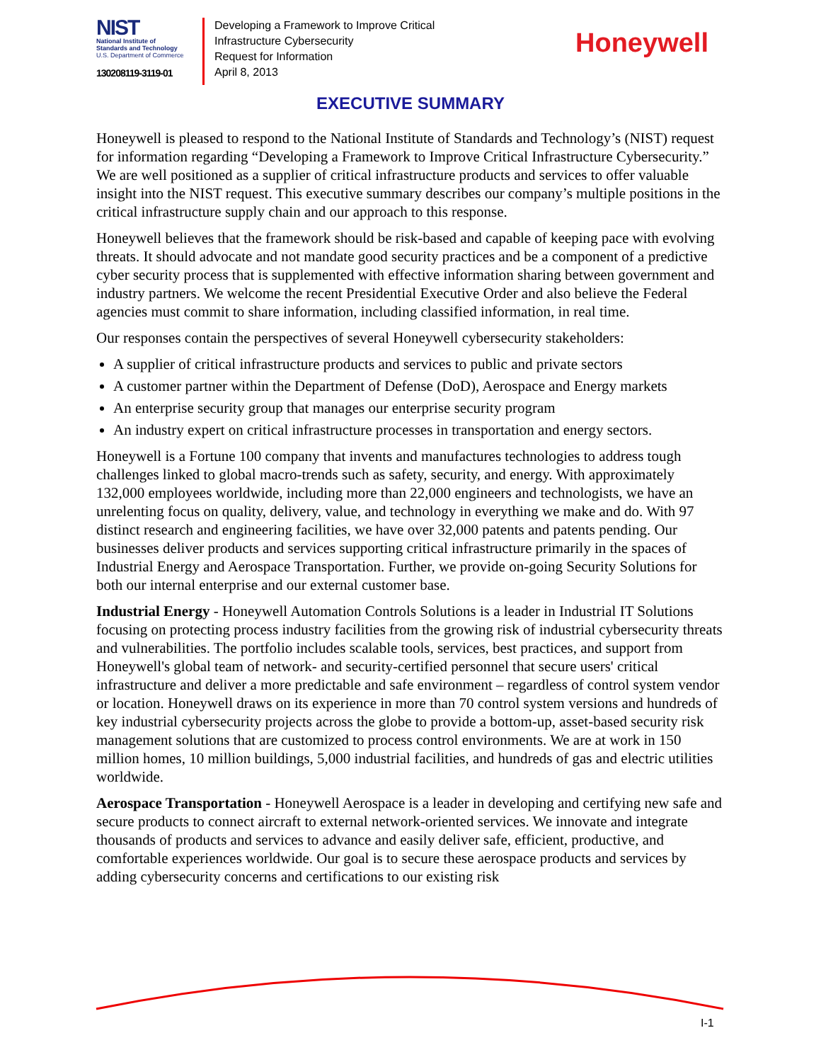NIST
National Institute of
Standards and Technology
U.S. Department of Commerce
130208119-3119-01
Developing a Framework to Improve Critical
Infrastructure Cybersecurity
Request for Information
April 8, 2013
Honeywell
EXECUTIVE SUMMARY
Honeywell is pleased to respond to the National Institute of Standards and Technology’s (NIST) request for information regarding “Developing a Framework to Improve Critical Infrastructure Cybersecurity.” We are well positioned as a supplier of critical infrastructure products and services to offer valuable insight into the NIST request. This executive summary describes our company’s multiple positions in the critical infrastructure supply chain and our approach to this response.
Honeywell believes that the framework should be risk-based and capable of keeping pace with evolving threats. It should advocate and not mandate good security practices and be a component of a predictive cyber security process that is supplemented with effective information sharing between government and industry partners. We welcome the recent Presidential Executive Order and also believe the Federal agencies must commit to share information, including classified information, in real time.
Our responses contain the perspectives of several Honeywell cybersecurity stakeholders:
A supplier of critical infrastructure products and services to public and private sectors
A customer partner within the Department of Defense (DoD), Aerospace and Energy markets
An enterprise security group that manages our enterprise security program
An industry expert on critical infrastructure processes in transportation and energy sectors.
Honeywell is a Fortune 100 company that invents and manufactures technologies to address tough challenges linked to global macro-trends such as safety, security, and energy. With approximately 132,000 employees worldwide, including more than 22,000 engineers and technologists, we have an unrelenting focus on quality, delivery, value, and technology in everything we make and do. With 97 distinct research and engineering facilities, we have over 32,000 patents and patents pending. Our businesses deliver products and services supporting critical infrastructure primarily in the spaces of Industrial Energy and Aerospace Transportation. Further, we provide on-going Security Solutions for both our internal enterprise and our external customer base.
Industrial Energy - Honeywell Automation Controls Solutions is a leader in Industrial IT Solutions focusing on protecting process industry facilities from the growing risk of industrial cybersecurity threats and vulnerabilities. The portfolio includes scalable tools, services, best practices, and support from Honeywell's global team of network- and security-certified personnel that secure users' critical infrastructure and deliver a more predictable and safe environment – regardless of control system vendor or location. Honeywell draws on its experience in more than 70 control system versions and hundreds of key industrial cybersecurity projects across the globe to provide a bottom-up, asset-based security risk management solutions that are customized to process control environments. We are at work in 150 million homes, 10 million buildings, 5,000 industrial facilities, and hundreds of gas and electric utilities worldwide.
Aerospace Transportation - Honeywell Aerospace is a leader in developing and certifying new safe and secure products to connect aircraft to external network-oriented services. We innovate and integrate thousands of products and services to advance and easily deliver safe, efficient, productive, and comfortable experiences worldwide. Our goal is to secure these aerospace products and services by adding cybersecurity concerns and certifications to our existing risk
I-1